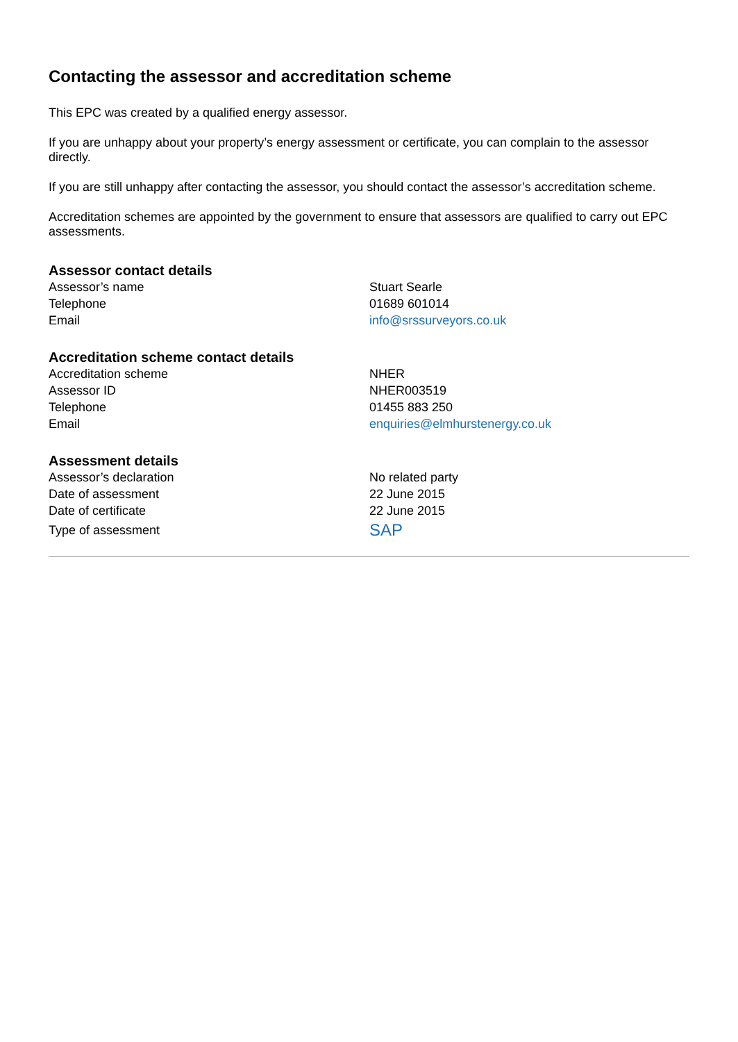Contacting the assessor and accreditation scheme
This EPC was created by a qualified energy assessor.
If you are unhappy about your property’s energy assessment or certificate, you can complain to the assessor directly.
If you are still unhappy after contacting the assessor, you should contact the assessor’s accreditation scheme.
Accreditation schemes are appointed by the government to ensure that assessors are qualified to carry out EPC assessments.
Assessor contact details
| Assessor’s name | Stuart Searle |
| Telephone | 01689 601014 |
| Email | info@srssurveyors.co.uk |
Accreditation scheme contact details
| Accreditation scheme | NHER |
| Assessor ID | NHER003519 |
| Telephone | 01455 883 250 |
| Email | enquiries@elmhurstenergy.co.uk |
Assessment details
| Assessor’s declaration | No related party |
| Date of assessment | 22 June 2015 |
| Date of certificate | 22 June 2015 |
| Type of assessment | SAP |